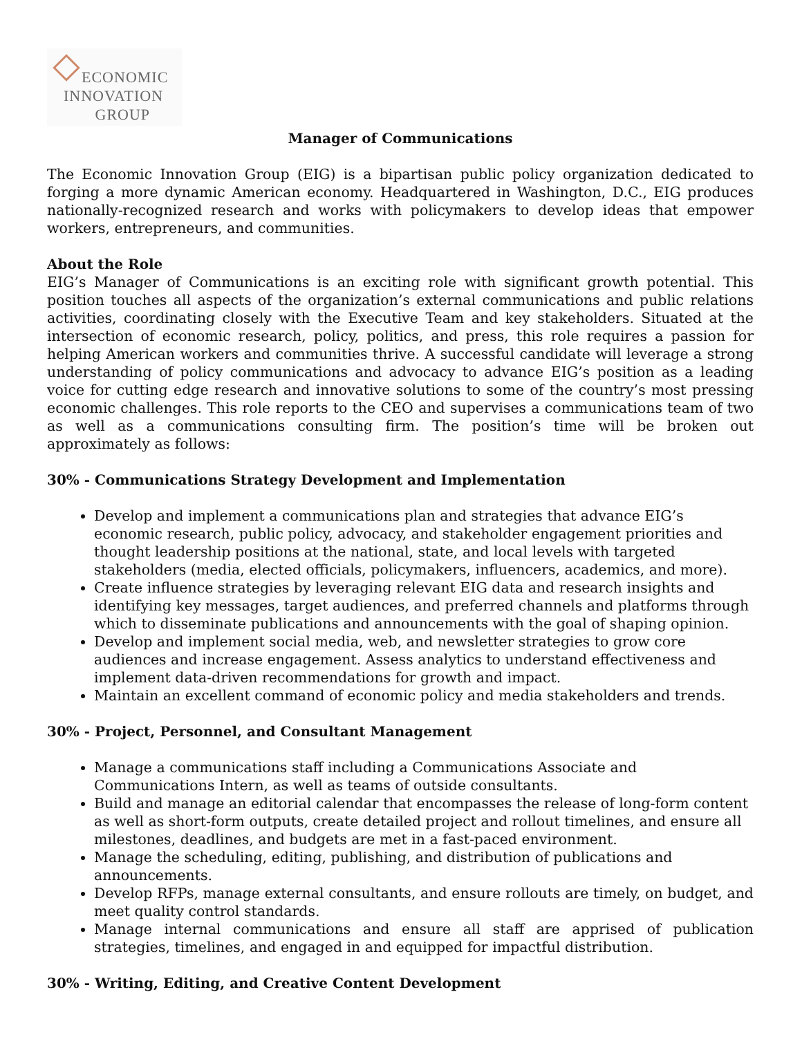ECONOMIC
INNOVATION
GROUP
Manager of Communications
The Economic Innovation Group (EIG) is a bipartisan public policy organization dedicated to forging a more dynamic American economy. Headquartered in Washington, D.C., EIG produces nationally-recognized research and works with policymakers to develop ideas that empower workers, entrepreneurs, and communities.
About the Role
EIG’s Manager of Communications is an exciting role with significant growth potential. This position touches all aspects of the organization’s external communications and public relations activities, coordinating closely with the Executive Team and key stakeholders. Situated at the intersection of economic research, policy, politics, and press, this role requires a passion for helping American workers and communities thrive. A successful candidate will leverage a strong understanding of policy communications and advocacy to advance EIG’s position as a leading voice for cutting edge research and innovative solutions to some of the country’s most pressing economic challenges. This role reports to the CEO and supervises a communications team of two as well as a communications consulting firm. The position’s time will be broken out approximately as follows:
30% - Communications Strategy Development and Implementation
Develop and implement a communications plan and strategies that advance EIG’s economic research, public policy, advocacy, and stakeholder engagement priorities and thought leadership positions at the national, state, and local levels with targeted stakeholders (media, elected officials, policymakers, influencers, academics, and more).
Create influence strategies by leveraging relevant EIG data and research insights and identifying key messages, target audiences, and preferred channels and platforms through which to disseminate publications and announcements with the goal of shaping opinion.
Develop and implement social media, web, and newsletter strategies to grow core audiences and increase engagement. Assess analytics to understand effectiveness and implement data-driven recommendations for growth and impact.
Maintain an excellent command of economic policy and media stakeholders and trends.
30% - Project, Personnel, and Consultant Management
Manage a communications staff including a Communications Associate and Communications Intern, as well as teams of outside consultants.
Build and manage an editorial calendar that encompasses the release of long-form content as well as short-form outputs, create detailed project and rollout timelines, and ensure all milestones, deadlines, and budgets are met in a fast-paced environment.
Manage the scheduling, editing, publishing, and distribution of publications and announcements.
Develop RFPs, manage external consultants, and ensure rollouts are timely, on budget, and meet quality control standards.
Manage internal communications and ensure all staff are apprised of publication strategies, timelines, and engaged in and equipped for impactful distribution.
30% - Writing, Editing, and Creative Content Development